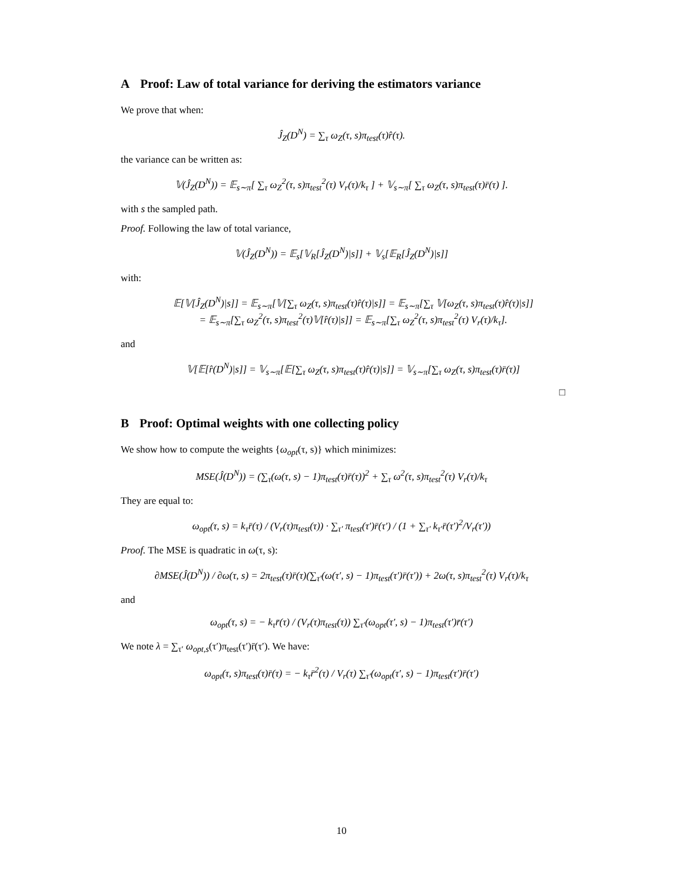A Proof: Law of total variance for deriving the estimators variance
We prove that when:
Ĵ<sub>Z</sub>(D<sup>N</sup>) = ∑<sub>τ</sub> ω<sub>Z</sub>(τ, s)π<sub>test</sub>(τ)r̂(τ).
the variance can be written as:
𝕍(Ĵ<sub>Z</sub>(D<sup>N</sup>)) = 𝔼<sub>s∼π</sub>[ ∑<sub>τ</sub> ω<sub>Z</sub><sup>2</sup>(τ, s)π<sub>test</sub><sup>2</sup>(τ) V<sub>r</sub>(τ)/k<sub>τ</sub> ] + 𝕍<sub>s∼π</sub>[ ∑<sub>τ</sub> ω<sub>Z</sub>(τ, s)π<sub>test</sub>(τ)r̄(τ) ].
with s the sampled path.
Proof. Following the law of total variance,
𝕍(Ĵ<sub>Z</sub>(D<sup>N</sup>)) = 𝔼<sub>s</sub>[𝕍<sub>R</sub>[Ĵ<sub>Z</sub>(D<sup>N</sup>)|s]] + 𝕍<sub>s</sub>[𝔼<sub>R</sub>[Ĵ<sub>Z</sub>(D<sup>N</sup>)|s]]
with:
𝔼[𝕍[Ĵ<sub>Z</sub>(D<sup>N</sup>)|s]] = 𝔼<sub>s∼π</sub>[𝕍[∑<sub>τ</sub> ω<sub>Z</sub>(τ, s)π<sub>test</sub>(τ)r̂(τ)|s]] = 𝔼<sub>s∼π</sub>[∑<sub>τ</sub> 𝕍[ω<sub>Z</sub>(τ, s)π<sub>test</sub>(τ)r̂(τ)|s]]
= 𝔼<sub>s∼π</sub>[∑<sub>τ</sub> ω<sub>Z</sub><sup>2</sup>(τ, s)π<sub>test</sub><sup>2</sup>(τ)𝕍[r̂(τ)|s]] = 𝔼<sub>s∼π</sub>[∑<sub>τ</sub> ω<sub>Z</sub><sup>2</sup>(τ, s)π<sub>test</sub><sup>2</sup>(τ) V<sub>r</sub>(τ)/k<sub>τ</sub>].
and
𝕍[𝔼[r̂(D<sup>N</sup>)|s]] = 𝕍<sub>s∼π</sub>[𝔼[∑<sub>τ</sub> ω<sub>Z</sub>(τ, s)π<sub>test</sub>(τ)r̂(τ)|s]] = 𝕍<sub>s∼π</sub>[∑<sub>τ</sub> ω<sub>Z</sub>(τ, s)π<sub>test</sub>(τ)r̄(τ)]
□
B Proof: Optimal weights with one collecting policy
We show how to compute the weights {ω<sub>opt</sub>(τ, s)} which minimizes:
MSE(Ĵ(D<sup>N</sup>)) = (∑<sub>τ</sub>(ω(τ, s) − 1)π<sub>test</sub>(τ)r̄(τ))<sup>2</sup> + ∑<sub>τ</sub> ω<sup>2</sup>(τ, s)π<sub>test</sub><sup>2</sup>(τ) V<sub>r</sub>(τ)/k<sub>τ</sub>
They are equal to:
ω<sub>opt</sub>(τ, s) = k<sub>τ</sub>r̄(τ) / (V<sub>r</sub>(τ)π<sub>test</sub>(τ)) · ∑<sub>τ′</sub> π<sub>test</sub>(τ′)r̄(τ′) / (1 + ∑<sub>τ′</sub> k<sub>τ′</sub>r̄(τ′)<sup>2</sup>/V<sub>r</sub>(τ′))
Proof. The MSE is quadratic in ω(τ, s):
∂MSE(Ĵ(D<sup>N</sup>)) / ∂ω(τ, s) = 2π<sub>test</sub>(τ)r̄(τ)(∑<sub>τ′</sub>(ω(τ′, s) − 1)π<sub>test</sub>(τ′)r̄(τ′)) + 2ω(τ, s)π<sub>test</sub><sup>2</sup>(τ) V<sub>r</sub>(τ)/k<sub>τ</sub>
and
ω<sub>opt</sub>(τ, s) = − k<sub>τ</sub>r̄(τ) / (V<sub>r</sub>(τ)π<sub>test</sub>(τ)) ∑<sub>τ′</sub>(ω<sub>opt</sub>(τ′, s) − 1)π<sub>test</sub>(τ′)r̄(τ′)
We note λ = ∑<sub>τ′</sub> ω<sub>opt,s</sub>(τ′)π<sub>test</sub>(τ′)r̄(τ′). We have:
ω<sub>opt</sub>(τ, s)π<sub>test</sub>(τ)r̄(τ) = − k<sub>τ</sub>r̄<sup>2</sup>(τ) / V<sub>r</sub>(τ) ∑<sub>τ′</sub>(ω<sub>opt</sub>(τ′, s) − 1)π<sub>test</sub>(τ′)r̄(τ′)
10